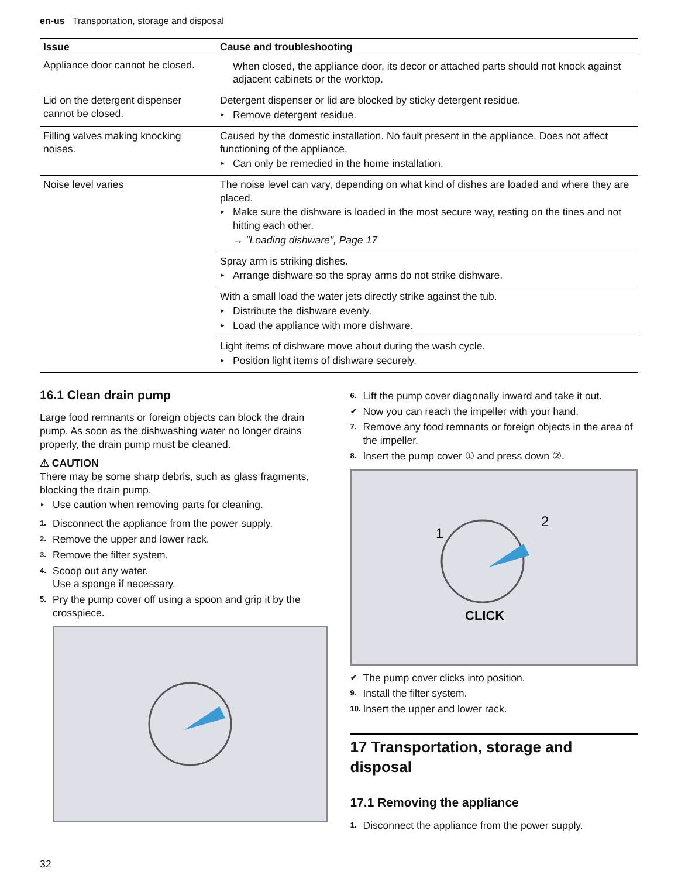en-us Transportation, storage and disposal
| Issue | Cause and troubleshooting |
| --- | --- |
| Appliance door cannot be closed. | When closed, the appliance door, its decor or attached parts should not knock against adjacent cabinets or the worktop. |
| Lid on the detergent dispenser cannot be closed. | Detergent dispenser or lid are blocked by sticky detergent residue. ▸ Remove detergent residue. |
| Filling valves making knocking noises. | Caused by the domestic installation. No fault present in the appliance. Does not affect functioning of the appliance. ▸ Can only be remedied in the home installation. |
| Noise level varies | The noise level can vary, depending on what kind of dishes are loaded and where they are placed. ▸ Make sure the dishware is loaded in the most secure way, resting on the tines and not hitting each other. → "Loading dishware", Page 17 |
| | Spray arm is striking dishes. ▸ Arrange dishware so the spray arms do not strike dishware. |
| | With a small load the water jets directly strike against the tub. ▸ Distribute the dishware evenly. ▸ Load the appliance with more dishware. |
| | Light items of dishware move about during the wash cycle. ▸ Position light items of dishware securely. |
16.1 Clean drain pump
Large food remnants or foreign objects can block the drain pump. As soon as the dishwashing water no longer drains properly, the drain pump must be cleaned.
⚠ CAUTION
There may be some sharp debris, such as glass fragments, blocking the drain pump.
▸ Use caution when removing parts for cleaning.
1. Disconnect the appliance from the power supply.
2. Remove the upper and lower rack.
3. Remove the filter system.
4. Scoop out any water.
Use a sponge if necessary.
5. Pry the pump cover off using a spoon and grip it by the crosspiece.
6. Lift the pump cover diagonally inward and take it out.
✔ Now you can reach the impeller with your hand.
7. Remove any food remnants or foreign objects in the area of the impeller.
8. Insert the pump cover ① and press down ②.
1
2
CLICK
✔ The pump cover clicks into position.
9. Install the filter system.
10. Insert the upper and lower rack.
17 Transportation, storage and disposal
17.1 Removing the appliance
1. Disconnect the appliance from the power supply.
32